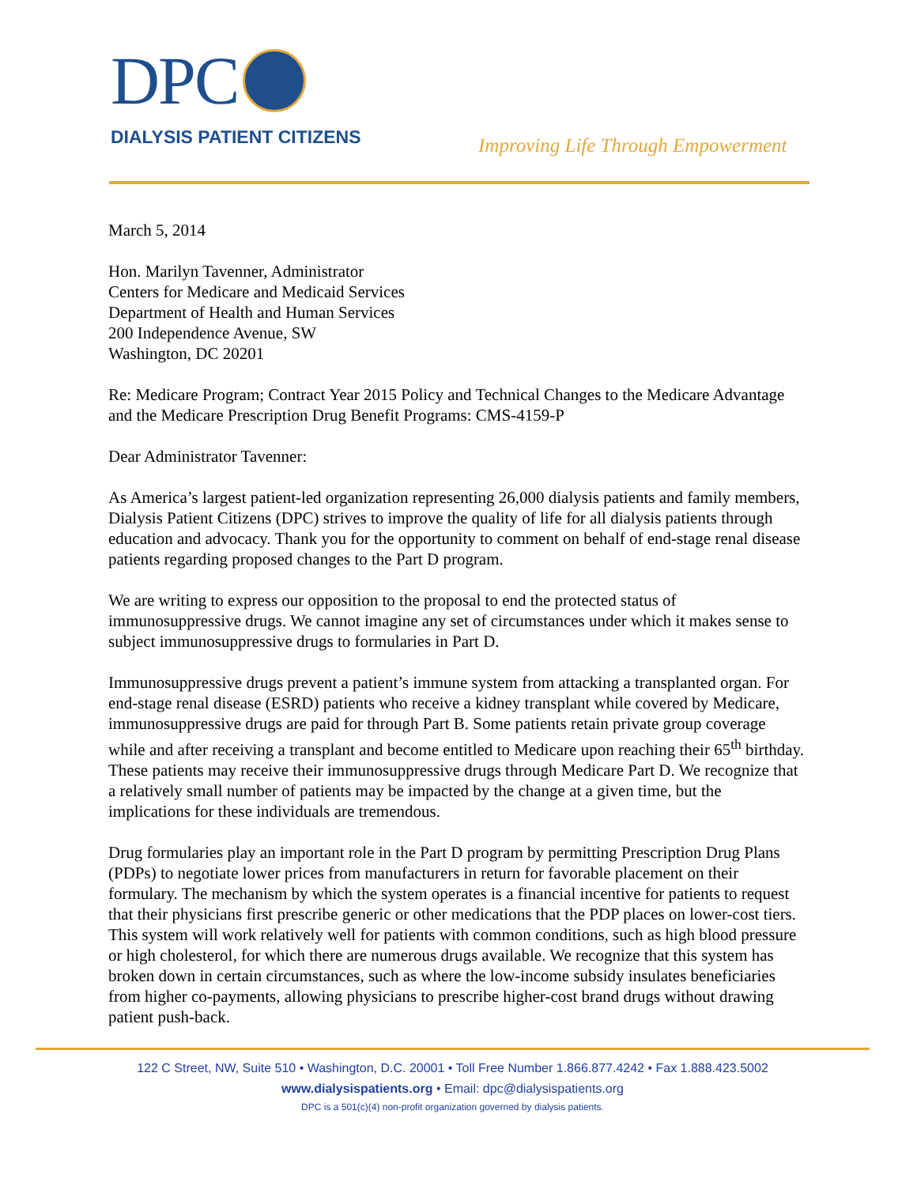DPC
DIALYSIS PATIENT CITIZENS
Improving Life Through Empowerment
March 5, 2014
Hon. Marilyn Tavenner, Administrator
Centers for Medicare and Medicaid Services
Department of Health and Human Services
200 Independence Avenue, SW
Washington, DC 20201
Re: Medicare Program; Contract Year 2015 Policy and Technical Changes to the Medicare Advantage and the Medicare Prescription Drug Benefit Programs: CMS-4159-P
Dear Administrator Tavenner:
As America’s largest patient-led organization representing 26,000 dialysis patients and family members, Dialysis Patient Citizens (DPC) strives to improve the quality of life for all dialysis patients through education and advocacy. Thank you for the opportunity to comment on behalf of end-stage renal disease patients regarding proposed changes to the Part D program.
We are writing to express our opposition to the proposal to end the protected status of immunosuppressive drugs. We cannot imagine any set of circumstances under which it makes sense to subject immunosuppressive drugs to formularies in Part D.
Immunosuppressive drugs prevent a patient’s immune system from attacking a transplanted organ. For end-stage renal disease (ESRD) patients who receive a kidney transplant while covered by Medicare, immunosuppressive drugs are paid for through Part B. Some patients retain private group coverage while and after receiving a transplant and become entitled to Medicare upon reaching their 65<sup>th</sup> birthday. These patients may receive their immunosuppressive drugs through Medicare Part D. We recognize that a relatively small number of patients may be impacted by the change at a given time, but the implications for these individuals are tremendous.
Drug formularies play an important role in the Part D program by permitting Prescription Drug Plans (PDPs) to negotiate lower prices from manufacturers in return for favorable placement on their formulary. The mechanism by which the system operates is a financial incentive for patients to request that their physicians first prescribe generic or other medications that the PDP places on lower-cost tiers. This system will work relatively well for patients with common conditions, such as high blood pressure or high cholesterol, for which there are numerous drugs available. We recognize that this system has broken down in certain circumstances, such as where the low-income subsidy insulates beneficiaries from higher co-payments, allowing physicians to prescribe higher-cost brand drugs without drawing patient push-back.
122 C Street, NW, Suite 510 • Washington, D.C. 20001 • Toll Free Number 1.866.877.4242 • Fax 1.888.423.5002
www.dialysispatients.org • Email: dpc@dialysispatients.org
DPC is a 501(c)(4) non-profit organization governed by dialysis patients.